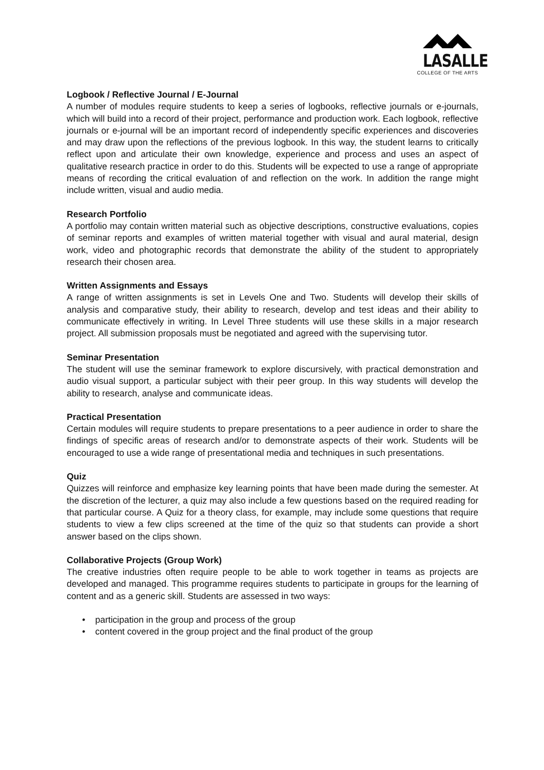LASALLE
COLLEGE OF THE ARTS
Logbook / Reflective Journal / E-Journal
A number of modules require students to keep a series of logbooks, reflective journals or e-journals, which will build into a record of their project, performance and production work. Each logbook, reflective journals or e-journal will be an important record of independently specific experiences and discoveries and may draw upon the reflections of the previous logbook. In this way, the student learns to critically reflect upon and articulate their own knowledge, experience and process and uses an aspect of qualitative research practice in order to do this. Students will be expected to use a range of appropriate means of recording the critical evaluation of and reflection on the work. In addition the range might include written, visual and audio media.
Research Portfolio
A portfolio may contain written material such as objective descriptions, constructive evaluations, copies of seminar reports and examples of written material together with visual and aural material, design work, video and photographic records that demonstrate the ability of the student to appropriately research their chosen area.
Written Assignments and Essays
A range of written assignments is set in Levels One and Two. Students will develop their skills of analysis and comparative study, their ability to research, develop and test ideas and their ability to communicate effectively in writing. In Level Three students will use these skills in a major research project. All submission proposals must be negotiated and agreed with the supervising tutor.
Seminar Presentation
The student will use the seminar framework to explore discursively, with practical demonstration and audio visual support, a particular subject with their peer group. In this way students will develop the ability to research, analyse and communicate ideas.
Practical Presentation
Certain modules will require students to prepare presentations to a peer audience in order to share the findings of specific areas of research and/or to demonstrate aspects of their work. Students will be encouraged to use a wide range of presentational media and techniques in such presentations.
Quiz
Quizzes will reinforce and emphasize key learning points that have been made during the semester. At the discretion of the lecturer, a quiz may also include a few questions based on the required reading for that particular course. A Quiz for a theory class, for example, may include some questions that require students to view a few clips screened at the time of the quiz so that students can provide a short answer based on the clips shown.
Collaborative Projects (Group Work)
The creative industries often require people to be able to work together in teams as projects are developed and managed. This programme requires students to participate in groups for the learning of content and as a generic skill. Students are assessed in two ways:
• participation in the group and process of the group
• content covered in the group project and the final product of the group